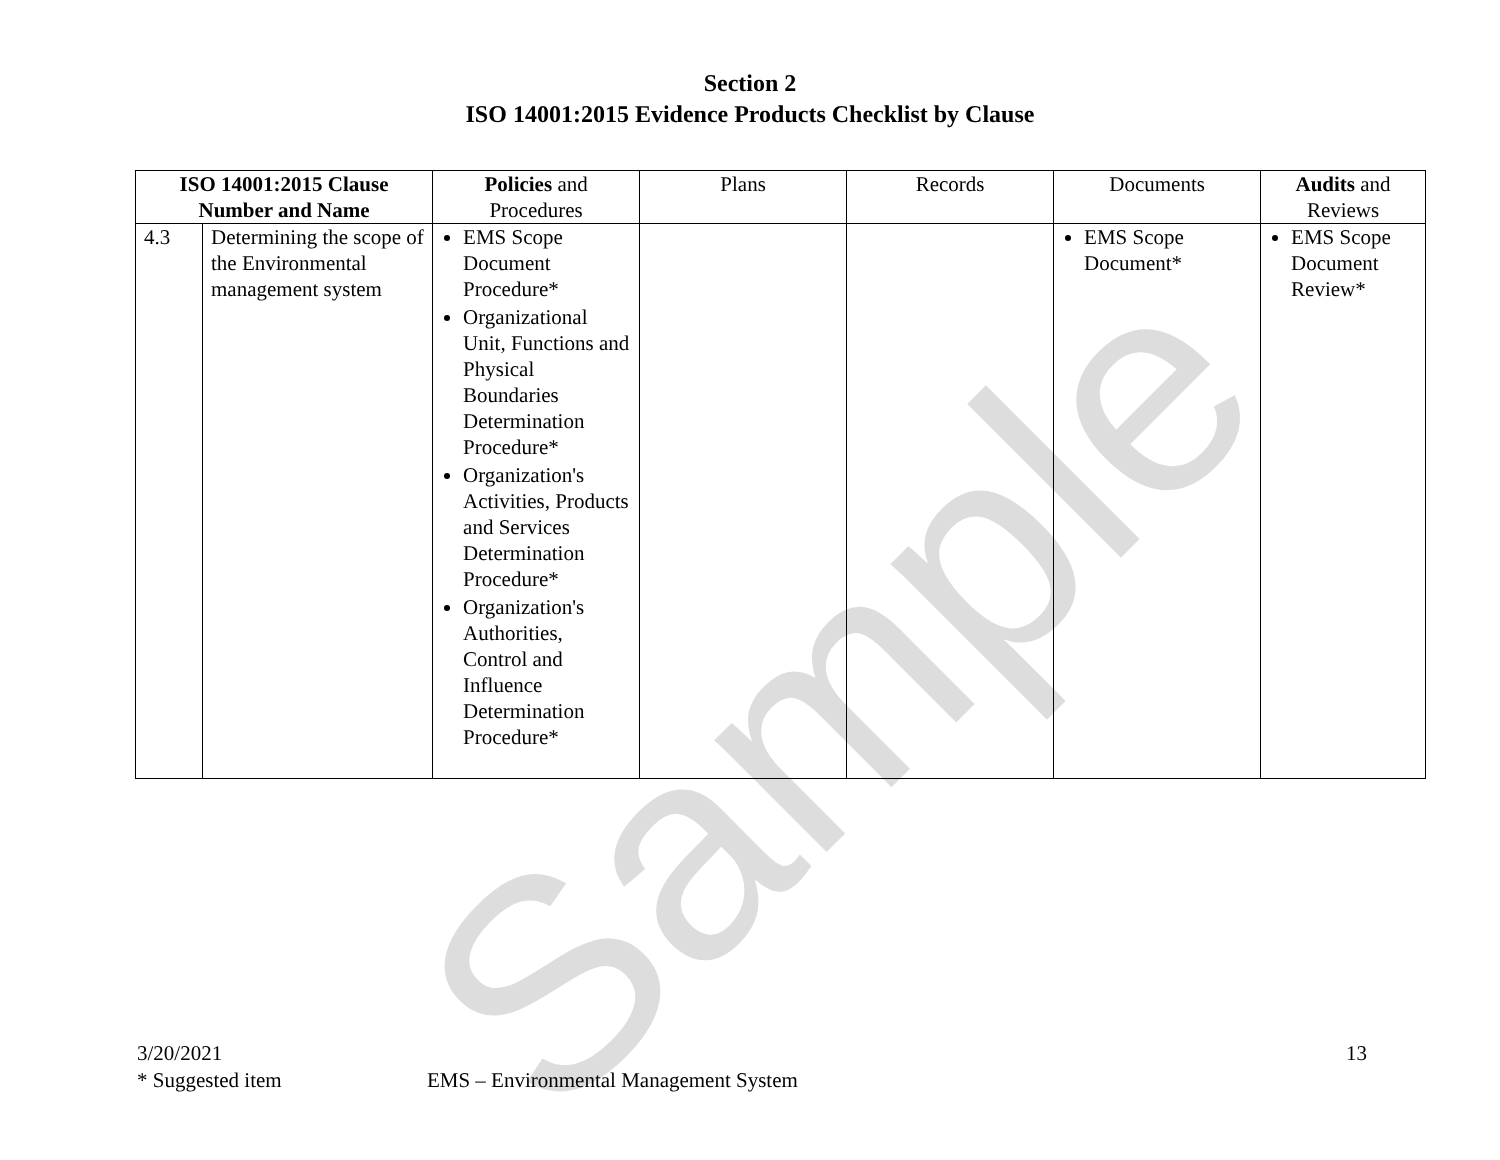Sample
Section 2
ISO 14001:2015 Evidence Products Checklist by Clause
| ISO 14001:2015 Clause Number and Name | | Policies and Procedures | Plans | Records | Documents | Audits and Reviews |
| --- | --- | --- | --- | --- | --- | --- |
| 4.3 | Determining the scope of the Environmental management system | EMS Scope Document Procedure* Organizational Unit, Functions and Physical Boundaries Determination Procedure* Organization's Activities, Products and Services Determination Procedure* Organization's Authorities, Control and Influence Determination Procedure* | | | EMS Scope Document* | EMS Scope Document Review* |
13 3/20/2021
* Suggested item EMS – Environmental Management System